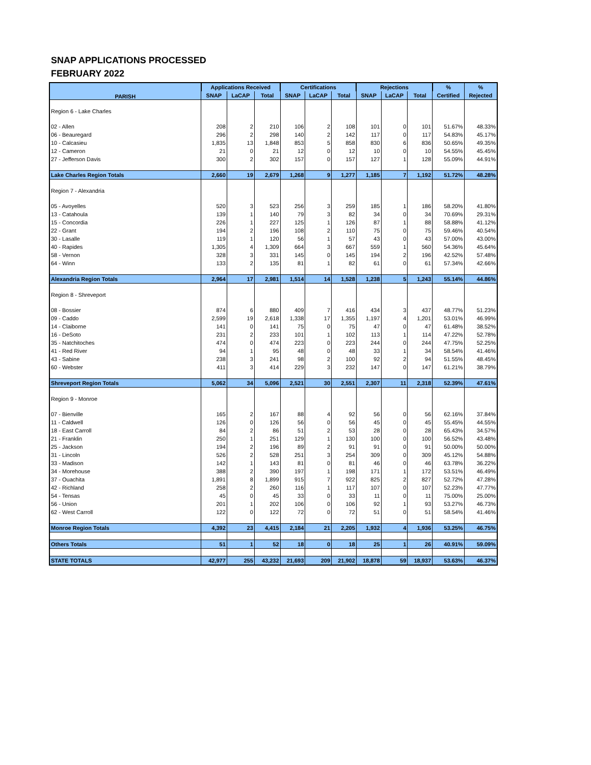SNAP APPLICATIONS PROCESSED
FEBRUARY 2022
| PARISH | Applications Received | | | Certifications | | | Rejections | | | % | % |
| --- | --- | --- | --- | --- | --- | --- | --- | --- | --- | --- | --- |
| | SNAP | LaCAP | Total | SNAP | LaCAP | Total | SNAP | LaCAP | Total | Certified | Rejected |
| Region 6 - Lake Charles | | | | | | | | | | | |
| 02 - Allen | 208 | 2 | 210 | 106 | 2 | 108 | 101 | 0 | 101 | 51.67% | 48.33% |
| 06 - Beauregard | 296 | 2 | 298 | 140 | 2 | 142 | 117 | 0 | 117 | 54.83% | 45.17% |
| 10 - Calcasieu | 1,835 | 13 | 1,848 | 853 | 5 | 858 | 830 | 6 | 836 | 50.65% | 49.35% |
| 12 - Cameron | 21 | 0 | 21 | 12 | 0 | 12 | 10 | 0 | 10 | 54.55% | 45.45% |
| 27 - Jefferson Davis | 300 | 2 | 302 | 157 | 0 | 157 | 127 | 1 | 128 | 55.09% | 44.91% |
| Lake Charles Region Totals | 2,660 | 19 | 2,679 | 1,268 | 9 | 1,277 | 1,185 | 7 | 1,192 | 51.72% | 48.28% |
| Region 7 - Alexandria | | | | | | | | | | | |
| 05 - Avoyelles | 520 | 3 | 523 | 256 | 3 | 259 | 185 | 1 | 186 | 58.20% | 41.80% |
| 13 - Catahoula | 139 | 1 | 140 | 79 | 3 | 82 | 34 | 0 | 34 | 70.69% | 29.31% |
| 15 - Concordia | 226 | 1 | 227 | 125 | 1 | 126 | 87 | 1 | 88 | 58.88% | 41.12% |
| 22 - Grant | 194 | 2 | 196 | 108 | 2 | 110 | 75 | 0 | 75 | 59.46% | 40.54% |
| 30 - Lasalle | 119 | 1 | 120 | 56 | 1 | 57 | 43 | 0 | 43 | 57.00% | 43.00% |
| 40 - Rapides | 1,305 | 4 | 1,309 | 664 | 3 | 667 | 559 | 1 | 560 | 54.36% | 45.64% |
| 58 - Vernon | 328 | 3 | 331 | 145 | 0 | 145 | 194 | 2 | 196 | 42.52% | 57.48% |
| 64 - Winn | 133 | 2 | 135 | 81 | 1 | 82 | 61 | 0 | 61 | 57.34% | 42.66% |
| Alexandria Region Totals | 2,964 | 17 | 2,981 | 1,514 | 14 | 1,528 | 1,238 | 5 | 1,243 | 55.14% | 44.86% |
| Region 8 - Shreveport | | | | | | | | | | | |
| 08 - Bossier | 874 | 6 | 880 | 409 | 7 | 416 | 434 | 3 | 437 | 48.77% | 51.23% |
| 09 - Caddo | 2,599 | 19 | 2,618 | 1,338 | 17 | 1,355 | 1,197 | 4 | 1,201 | 53.01% | 46.99% |
| 14 - Claiborne | 141 | 0 | 141 | 75 | 0 | 75 | 47 | 0 | 47 | 61.48% | 38.52% |
| 16 - DeSoto | 231 | 2 | 233 | 101 | 1 | 102 | 113 | 1 | 114 | 47.22% | 52.78% |
| 35 - Natchitoches | 474 | 0 | 474 | 223 | 0 | 223 | 244 | 0 | 244 | 47.75% | 52.25% |
| 41 - Red River | 94 | 1 | 95 | 48 | 0 | 48 | 33 | 1 | 34 | 58.54% | 41.46% |
| 43 - Sabine | 238 | 3 | 241 | 98 | 2 | 100 | 92 | 2 | 94 | 51.55% | 48.45% |
| 60 - Webster | 411 | 3 | 414 | 229 | 3 | 232 | 147 | 0 | 147 | 61.21% | 38.79% |
| Shreveport Region Totals | 5,062 | 34 | 5,096 | 2,521 | 30 | 2,551 | 2,307 | 11 | 2,318 | 52.39% | 47.61% |
| Region 9 - Monroe | | | | | | | | | | | |
| 07 - Bienville | 165 | 2 | 167 | 88 | 4 | 92 | 56 | 0 | 56 | 62.16% | 37.84% |
| 11 - Caldwell | 126 | 0 | 126 | 56 | 0 | 56 | 45 | 0 | 45 | 55.45% | 44.55% |
| 18 - East Carroll | 84 | 2 | 86 | 51 | 2 | 53 | 28 | 0 | 28 | 65.43% | 34.57% |
| 21 - Franklin | 250 | 1 | 251 | 129 | 1 | 130 | 100 | 0 | 100 | 56.52% | 43.48% |
| 25 - Jackson | 194 | 2 | 196 | 89 | 2 | 91 | 91 | 0 | 91 | 50.00% | 50.00% |
| 31 - Lincoln | 526 | 2 | 528 | 251 | 3 | 254 | 309 | 0 | 309 | 45.12% | 54.88% |
| 33 - Madison | 142 | 1 | 143 | 81 | 0 | 81 | 46 | 0 | 46 | 63.78% | 36.22% |
| 34 - Morehouse | 388 | 2 | 390 | 197 | 1 | 198 | 171 | 1 | 172 | 53.51% | 46.49% |
| 37 - Ouachita | 1,891 | 8 | 1,899 | 915 | 7 | 922 | 825 | 2 | 827 | 52.72% | 47.28% |
| 42 - Richland | 258 | 2 | 260 | 116 | 1 | 117 | 107 | 0 | 107 | 52.23% | 47.77% |
| 54 - Tensas | 45 | 0 | 45 | 33 | 0 | 33 | 11 | 0 | 11 | 75.00% | 25.00% |
| 56 - Union | 201 | 1 | 202 | 106 | 0 | 106 | 92 | 1 | 93 | 53.27% | 46.73% |
| 62 - West Carroll | 122 | 0 | 122 | 72 | 0 | 72 | 51 | 0 | 51 | 58.54% | 41.46% |
| Monroe Region Totals | 4,392 | 23 | 4,415 | 2,184 | 21 | 2,205 | 1,932 | 4 | 1,936 | 53.25% | 46.75% |
| Others Totals | 51 | 1 | 52 | 18 | 0 | 18 | 25 | 1 | 26 | 40.91% | 59.09% |
| STATE TOTALS | 42,977 | 255 | 43,232 | 21,693 | 209 | 21,902 | 18,878 | 59 | 18,937 | 53.63% | 46.37% |